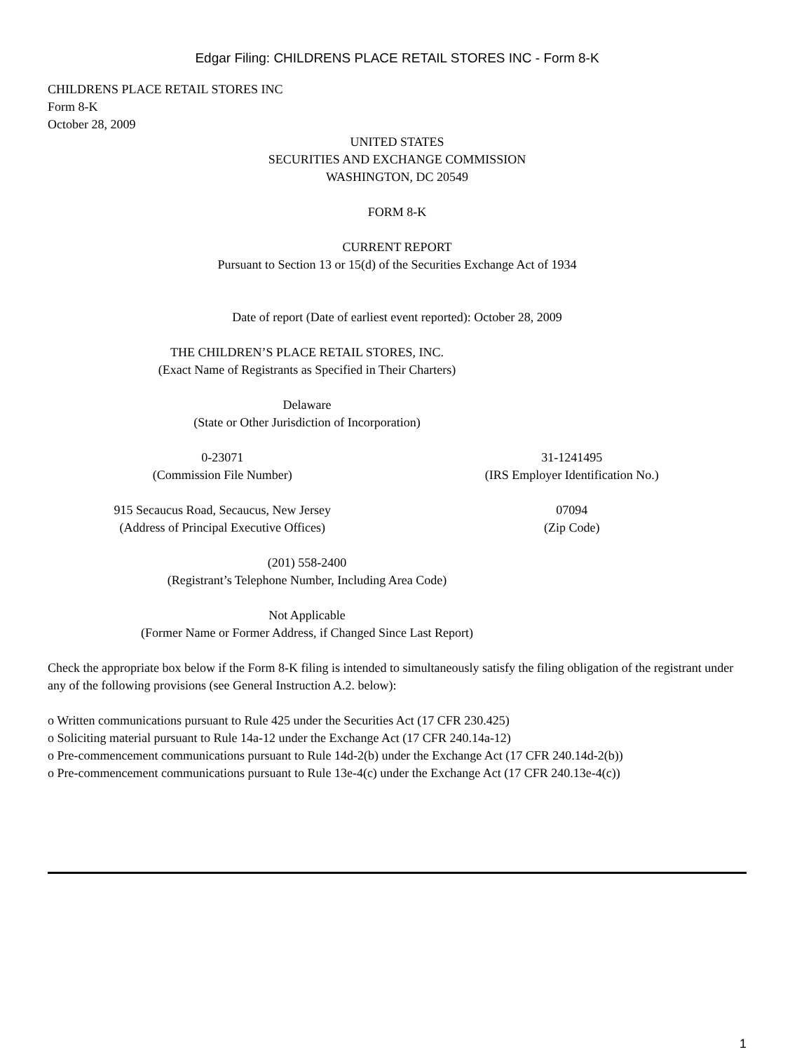Edgar Filing: CHILDRENS PLACE RETAIL STORES INC - Form 8-K
CHILDRENS PLACE RETAIL STORES INC
Form 8-K
October 28, 2009
UNITED STATES
SECURITIES AND EXCHANGE COMMISSION
WASHINGTON, DC 20549
FORM 8-K
CURRENT REPORT
Pursuant to Section 13 or 15(d) of the Securities Exchange Act of 1934
Date of report (Date of earliest event reported): October 28, 2009
THE CHILDREN’S PLACE RETAIL STORES, INC.
(Exact Name of Registrants as Specified in Their Charters)
Delaware
(State or Other Jurisdiction of Incorporation)
0-23071
(Commission File Number)
31-1241495
(IRS Employer Identification No.)
915 Secaucus Road, Secaucus, New Jersey
(Address of Principal Executive Offices)
07094
(Zip Code)
(201) 558-2400
(Registrant’s Telephone Number, Including Area Code)
Not Applicable
(Former Name or Former Address, if Changed Since Last Report)
Check the appropriate box below if the Form 8-K filing is intended to simultaneously satisfy the filing obligation of the registrant under any of the following provisions (see General Instruction A.2. below):
o Written communications pursuant to Rule 425 under the Securities Act (17 CFR 230.425)
o Soliciting material pursuant to Rule 14a-12 under the Exchange Act (17 CFR 240.14a-12)
o Pre-commencement communications pursuant to Rule 14d-2(b) under the Exchange Act (17 CFR 240.14d-2(b))
o Pre-commencement communications pursuant to Rule 13e-4(c) under the Exchange Act (17 CFR 240.13e-4(c))
1